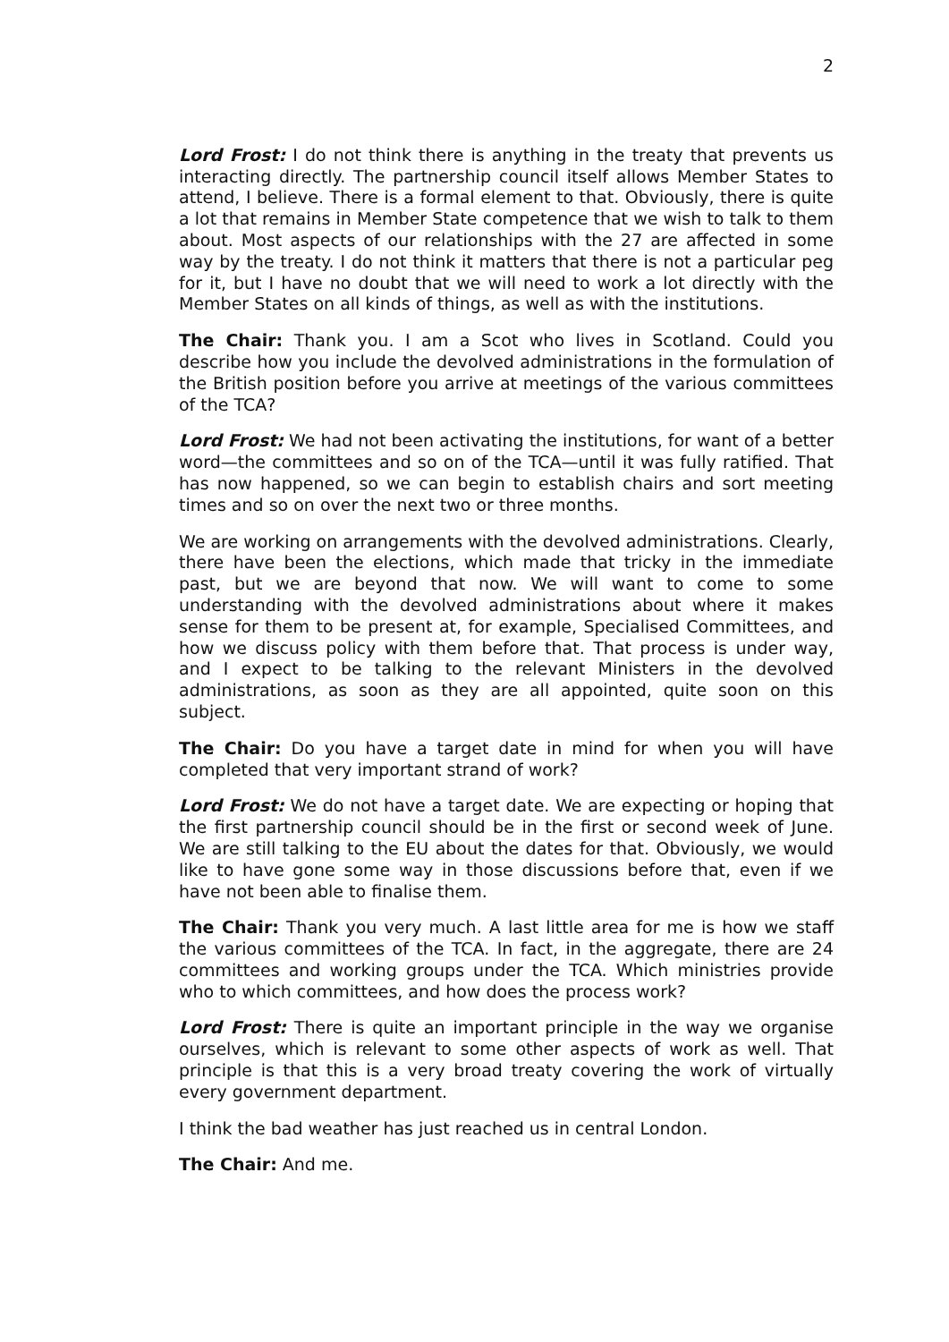2
Lord Frost: I do not think there is anything in the treaty that prevents us interacting directly. The partnership council itself allows Member States to attend, I believe. There is a formal element to that. Obviously, there is quite a lot that remains in Member State competence that we wish to talk to them about. Most aspects of our relationships with the 27 are affected in some way by the treaty. I do not think it matters that there is not a particular peg for it, but I have no doubt that we will need to work a lot directly with the Member States on all kinds of things, as well as with the institutions.
The Chair: Thank you. I am a Scot who lives in Scotland. Could you describe how you include the devolved administrations in the formulation of the British position before you arrive at meetings of the various committees of the TCA?
Lord Frost: We had not been activating the institutions, for want of a better word—the committees and so on of the TCA—until it was fully ratified. That has now happened, so we can begin to establish chairs and sort meeting times and so on over the next two or three months.
We are working on arrangements with the devolved administrations. Clearly, there have been the elections, which made that tricky in the immediate past, but we are beyond that now. We will want to come to some understanding with the devolved administrations about where it makes sense for them to be present at, for example, Specialised Committees, and how we discuss policy with them before that. That process is under way, and I expect to be talking to the relevant Ministers in the devolved administrations, as soon as they are all appointed, quite soon on this subject.
The Chair: Do you have a target date in mind for when you will have completed that very important strand of work?
Lord Frost: We do not have a target date. We are expecting or hoping that the first partnership council should be in the first or second week of June. We are still talking to the EU about the dates for that. Obviously, we would like to have gone some way in those discussions before that, even if we have not been able to finalise them.
The Chair: Thank you very much. A last little area for me is how we staff the various committees of the TCA. In fact, in the aggregate, there are 24 committees and working groups under the TCA. Which ministries provide who to which committees, and how does the process work?
Lord Frost: There is quite an important principle in the way we organise ourselves, which is relevant to some other aspects of work as well. That principle is that this is a very broad treaty covering the work of virtually every government department.
I think the bad weather has just reached us in central London.
The Chair: And me.